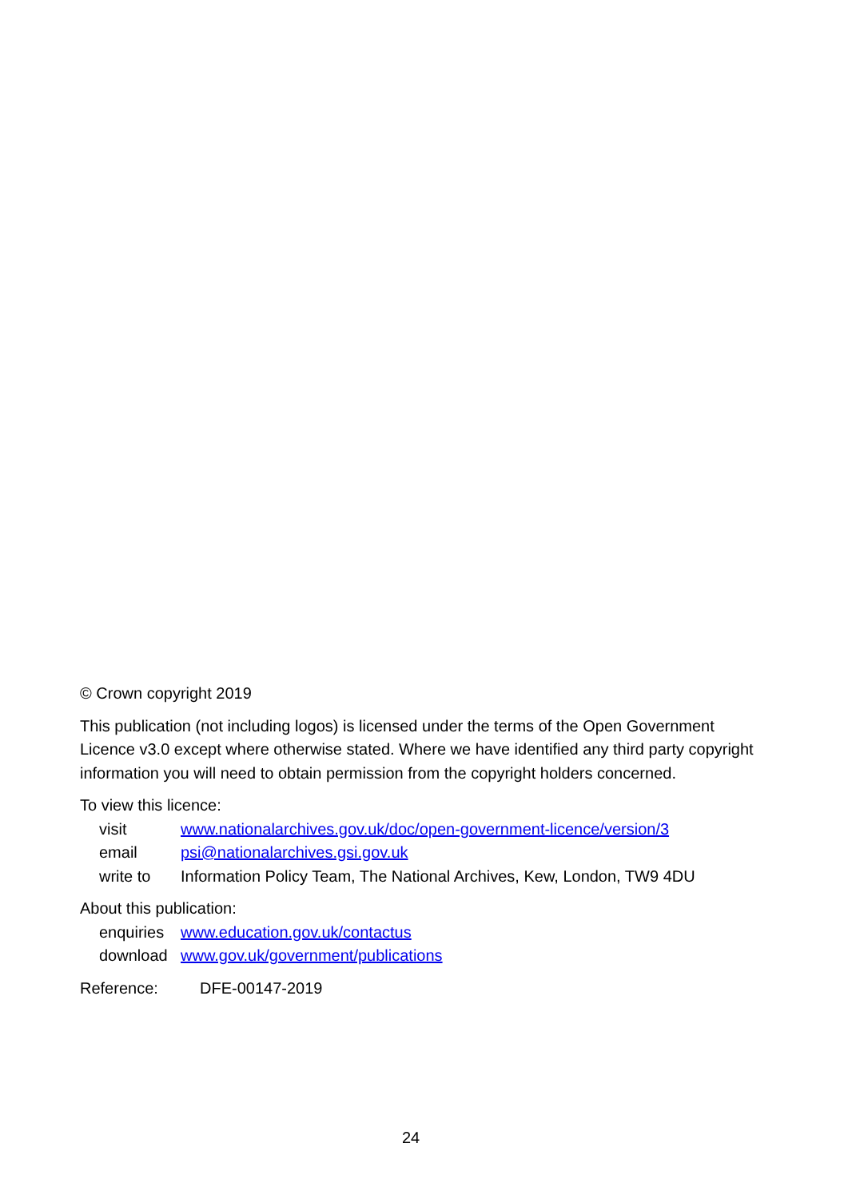© Crown copyright 2019
This publication (not including logos) is licensed under the terms of the Open Government Licence v3.0 except where otherwise stated. Where we have identified any third party copyright information you will need to obtain permission from the copyright holders concerned.
To view this licence:
| visit | www.nationalarchives.gov.uk/doc/open-government-licence/version/3 |
| email | psi@nationalarchives.gsi.gov.uk |
| write to | Information Policy Team, The National Archives, Kew, London, TW9 4DU |
About this publication:
| enquiries | www.education.gov.uk/contactus |
| download | www.gov.uk/government/publications |
Reference: DFE-00147-2019
24